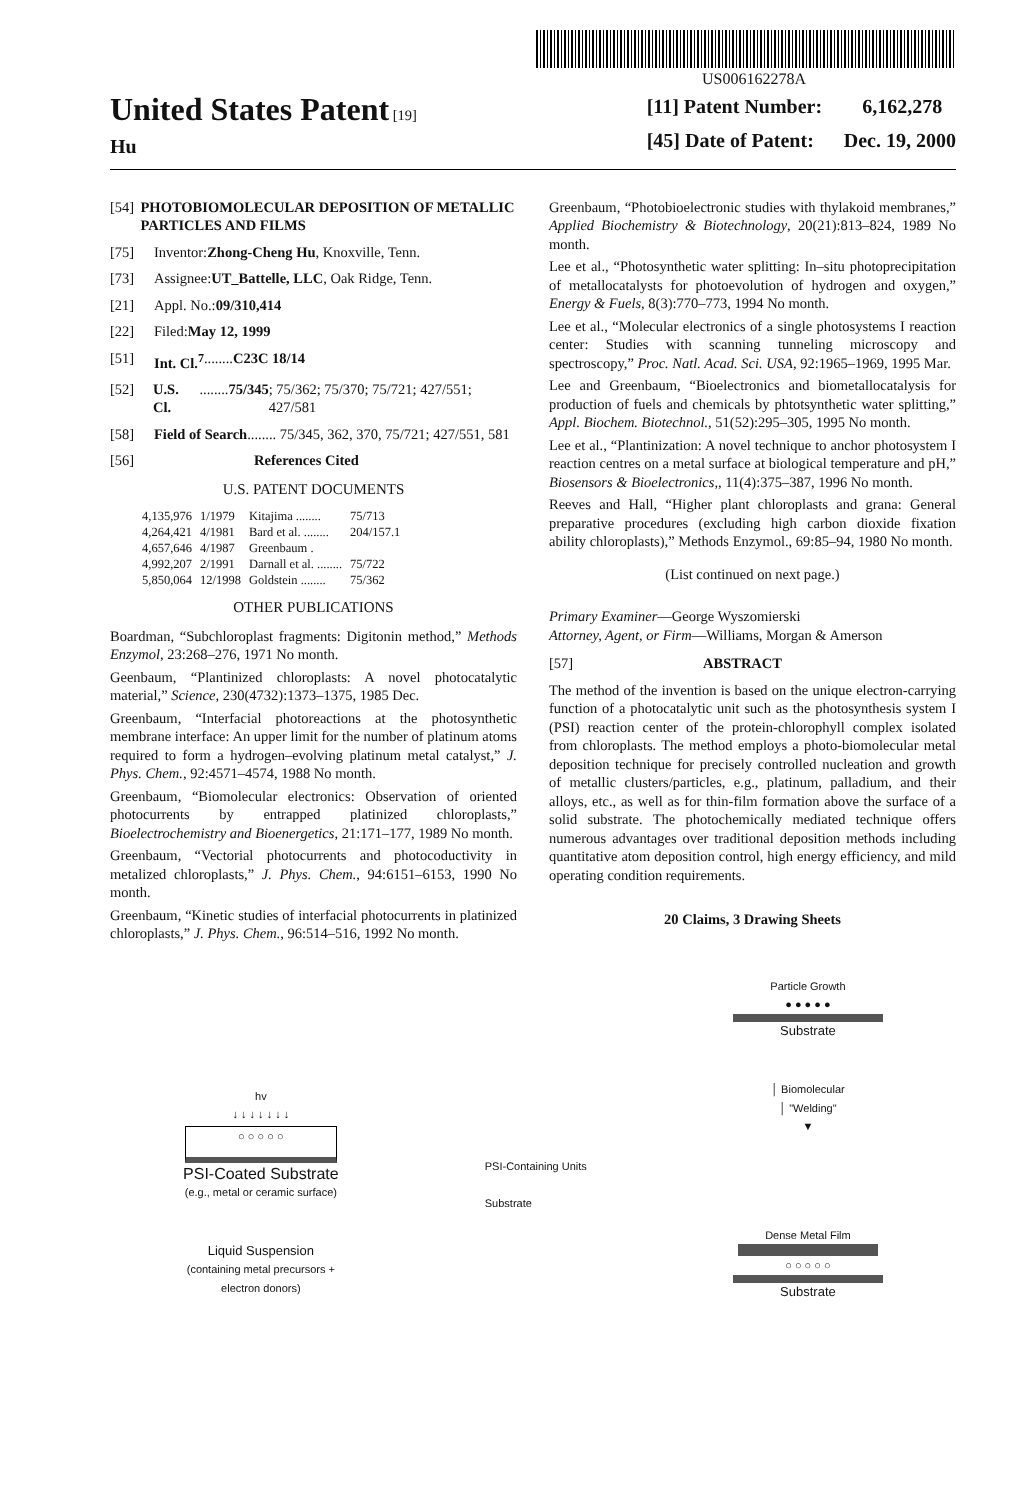US006162278A
United States Patent [19]
Hu
[11] Patent Number: 6,162,278
[45] Date of Patent: Dec. 19, 2000
[54] PHOTOBIOMOLECULAR DEPOSITION OF METALLIC PARTICLES AND FILMS
[75] Inventor: Zhong-Cheng Hu, Knoxville, Tenn.
[73] Assignee: UT_Battelle, LLC, Oak Ridge, Tenn.
[21] Appl. No.: 09/310,414
[22] Filed: May 12, 1999
[51] Int. Cl.<sup>7</sup> ........ C23C 18/14
[52] U.S. Cl. ........ 75/345; 75/362; 75/370; 75/721; 427/551; 427/581
[58] Field of Search ........ 75/345, 362, 370, 75/721; 427/551, 581
[56] References Cited
U.S. PATENT DOCUMENTS
| 4,135,976 | 1/1979 | Kitajima ........ | 75/713 |
| 4,264,421 | 4/1981 | Bard et al. ........ | 204/157.1 |
| 4,657,646 | 4/1987 | Greenbaum . | |
| 4,992,207 | 2/1991 | Darnall et al. ........ | 75/722 |
| 5,850,064 | 12/1998 | Goldstein ........ | 75/362 |
OTHER PUBLICATIONS
Boardman, “Subchloroplast fragments: Digitonin method,” Methods Enzymol, 23:268–276, 1971 No month.
Geenbaum, “Plantinized chloroplasts: A novel photocatalytic material,” Science, 230(4732):1373–1375, 1985 Dec.
Greenbaum, “Interfacial photoreactions at the photosynthetic membrane interface: An upper limit for the number of platinum atoms required to form a hydrogen–evolving platinum metal catalyst,” J. Phys. Chem., 92:4571–4574, 1988 No month.
Greenbaum, “Biomolecular electronics: Observation of oriented photocurrents by entrapped platinized chloroplasts,” Bioelectrochemistry and Bioenergetics, 21:171–177, 1989 No month.
Greenbaum, “Vectorial photocurrents and photocoductivity in metalized chloroplasts,” J. Phys. Chem., 94:6151–6153, 1990 No month.
Greenbaum, “Kinetic studies of interfacial photocurrents in platinized chloroplasts,” J. Phys. Chem., 96:514–516, 1992 No month.
Greenbaum, “Photobioelectronic studies with thylakoid membranes,” Applied Biochemistry & Biotechnology, 20(21):813–824, 1989 No month.
Lee et al., “Photosynthetic water splitting: In–situ photoprecipitation of metallocatalysts for photoevolution of hydrogen and oxygen,” Energy & Fuels, 8(3):770–773, 1994 No month.
Lee et al., “Molecular electronics of a single photosystems I reaction center: Studies with scanning tunneling microscopy and spectroscopy,” Proc. Natl. Acad. Sci. USA, 92:1965–1969, 1995 Mar.
Lee and Greenbaum, “Bioelectronics and biometallocatalysis for production of fuels and chemicals by phtotsynthetic water splitting,” Appl. Biochem. Biotechnol., 51(52):295–305, 1995 No month.
Lee et al., “Plantinization: A novel technique to anchor photosystem I reaction centres on a metal surface at biological temperature and pH,” Biosensors & Bioelectronics,, 11(4):375–387, 1996 No month.
Reeves and Hall, “Higher plant chloroplasts and grana: General preparative procedures (excluding high carbon dioxide fixation ability chloroplasts),” Methods Enzymol., 69:85–94, 1980 No month.
(List continued on next page.)
Primary Examiner—George Wyszomierski
Attorney, Agent, or Firm—Williams, Morgan & Amerson
[57] ABSTRACT
The method of the invention is based on the unique electron-carrying function of a photocatalytic unit such as the photosynthesis system I (PSI) reaction center of the protein-chlorophyll complex isolated from chloroplasts. The method employs a photo-biomolecular metal deposition technique for precisely controlled nucleation and growth of metallic clusters/particles, e.g., platinum, palladium, and their alloys, etc., as well as for thin-film formation above the surface of a solid substrate. The photochemically mediated technique offers numerous advantages over traditional deposition methods including quantitative atom deposition control, high energy efficiency, and mild operating condition requirements.
20 Claims, 3 Drawing Sheets
hv
↓ ↓ ↓ ↓ ↓ ↓ ↓
○ ○ ○ ○ ○
PSI-Coated Substrate
(e.g., metal or ceramic surface)
Liquid Suspension
(containing metal precursors +
electron donors)
PSI-Containing Units
Substrate
Particle Growth
● ● ● ● ●
Substrate
│ Biomolecular
│ "Welding"
▼
Dense Metal Film
○ ○ ○ ○ ○
Substrate